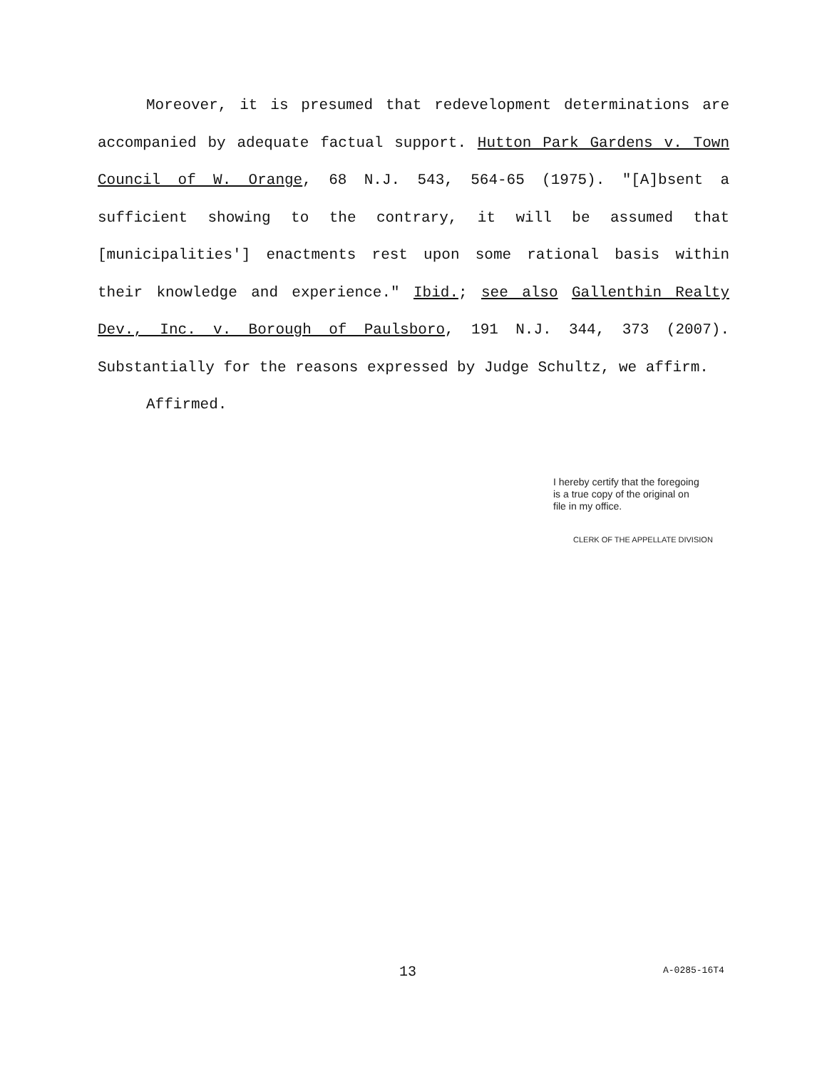Moreover, it is presumed that redevelopment determinations are accompanied by adequate factual support. Hutton Park Gardens v. Town Council of W. Orange, 68 N.J. 543, 564-65 (1975). "[A]bsent a sufficient showing to the contrary, it will be assumed that [municipalities'] enactments rest upon some rational basis within their knowledge and experience." Ibid.; see also Gallenthin Realty Dev., Inc. v. Borough of Paulsboro, 191 N.J. 344, 373 (2007). Substantially for the reasons expressed by Judge Schultz, we affirm.
Affirmed.
I hereby certify that the foregoing
is a true copy of the original on
file in my office.
CLERK OF THE APPELLATE DIVISION
13 A-0285-16T4